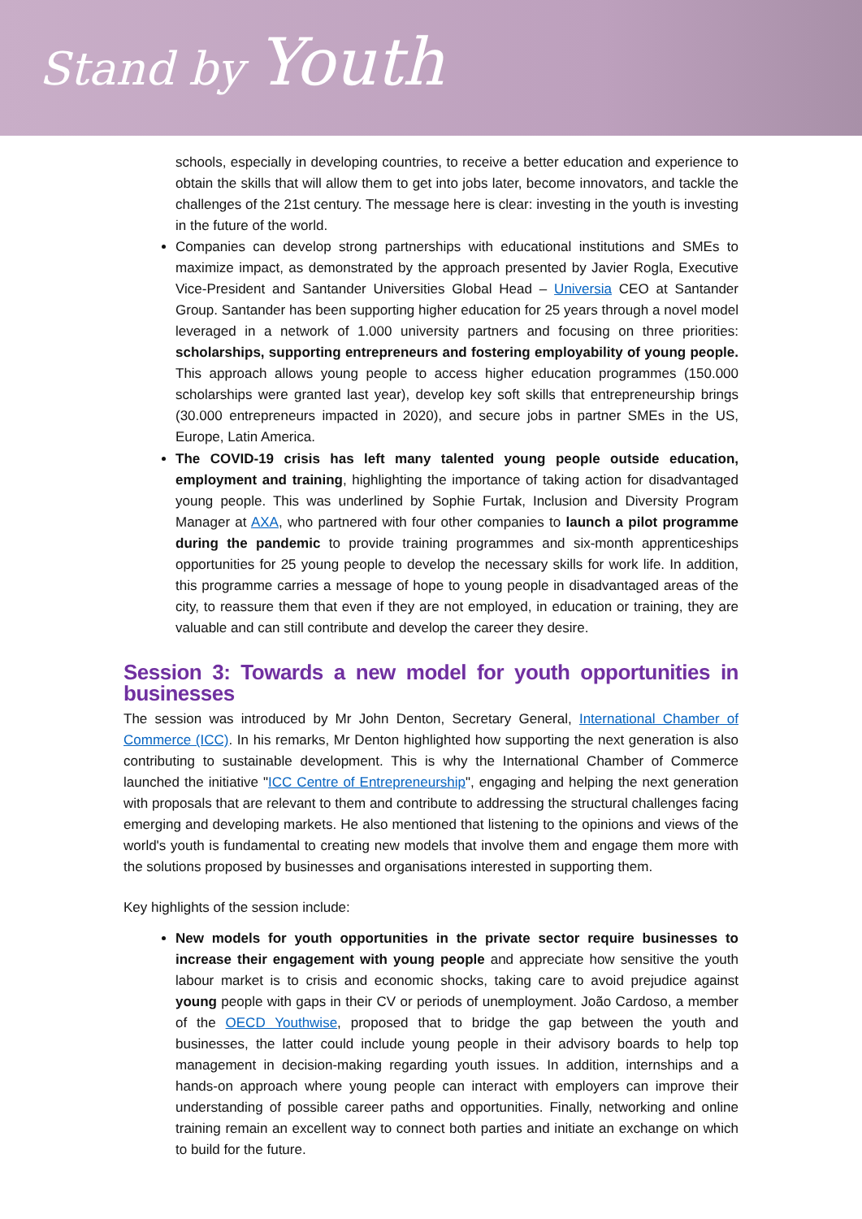Stand by Youth
schools, especially in developing countries, to receive a better education and experience to obtain the skills that will allow them to get into jobs later, become innovators, and tackle the challenges of the 21st century. The message here is clear: investing in the youth is investing in the future of the world.
Companies can develop strong partnerships with educational institutions and SMEs to maximize impact, as demonstrated by the approach presented by Javier Rogla, Executive Vice-President and Santander Universities Global Head – Universia CEO at Santander Group. Santander has been supporting higher education for 25 years through a novel model leveraged in a network of 1.000 university partners and focusing on three priorities: scholarships, supporting entrepreneurs and fostering employability of young people. This approach allows young people to access higher education programmes (150.000 scholarships were granted last year), develop key soft skills that entrepreneurship brings (30.000 entrepreneurs impacted in 2020), and secure jobs in partner SMEs in the US, Europe, Latin America.
The COVID-19 crisis has left many talented young people outside education, employment and training, highlighting the importance of taking action for disadvantaged young people. This was underlined by Sophie Furtak, Inclusion and Diversity Program Manager at AXA, who partnered with four other companies to launch a pilot programme during the pandemic to provide training programmes and six-month apprenticeships opportunities for 25 young people to develop the necessary skills for work life. In addition, this programme carries a message of hope to young people in disadvantaged areas of the city, to reassure them that even if they are not employed, in education or training, they are valuable and can still contribute and develop the career they desire.
Session 3: Towards a new model for youth opportunities in businesses
The session was introduced by Mr John Denton, Secretary General, International Chamber of Commerce (ICC). In his remarks, Mr Denton highlighted how supporting the next generation is also contributing to sustainable development. This is why the International Chamber of Commerce launched the initiative "ICC Centre of Entrepreneurship", engaging and helping the next generation with proposals that are relevant to them and contribute to addressing the structural challenges facing emerging and developing markets. He also mentioned that listening to the opinions and views of the world's youth is fundamental to creating new models that involve them and engage them more with the solutions proposed by businesses and organisations interested in supporting them.
Key highlights of the session include:
New models for youth opportunities in the private sector require businesses to increase their engagement with young people and appreciate how sensitive the youth labour market is to crisis and economic shocks, taking care to avoid prejudice against young people with gaps in their CV or periods of unemployment. João Cardoso, a member of the OECD Youthwise, proposed that to bridge the gap between the youth and businesses, the latter could include young people in their advisory boards to help top management in decision-making regarding youth issues. In addition, internships and a hands-on approach where young people can interact with employers can improve their understanding of possible career paths and opportunities. Finally, networking and online training remain an excellent way to connect both parties and initiate an exchange on which to build for the future.